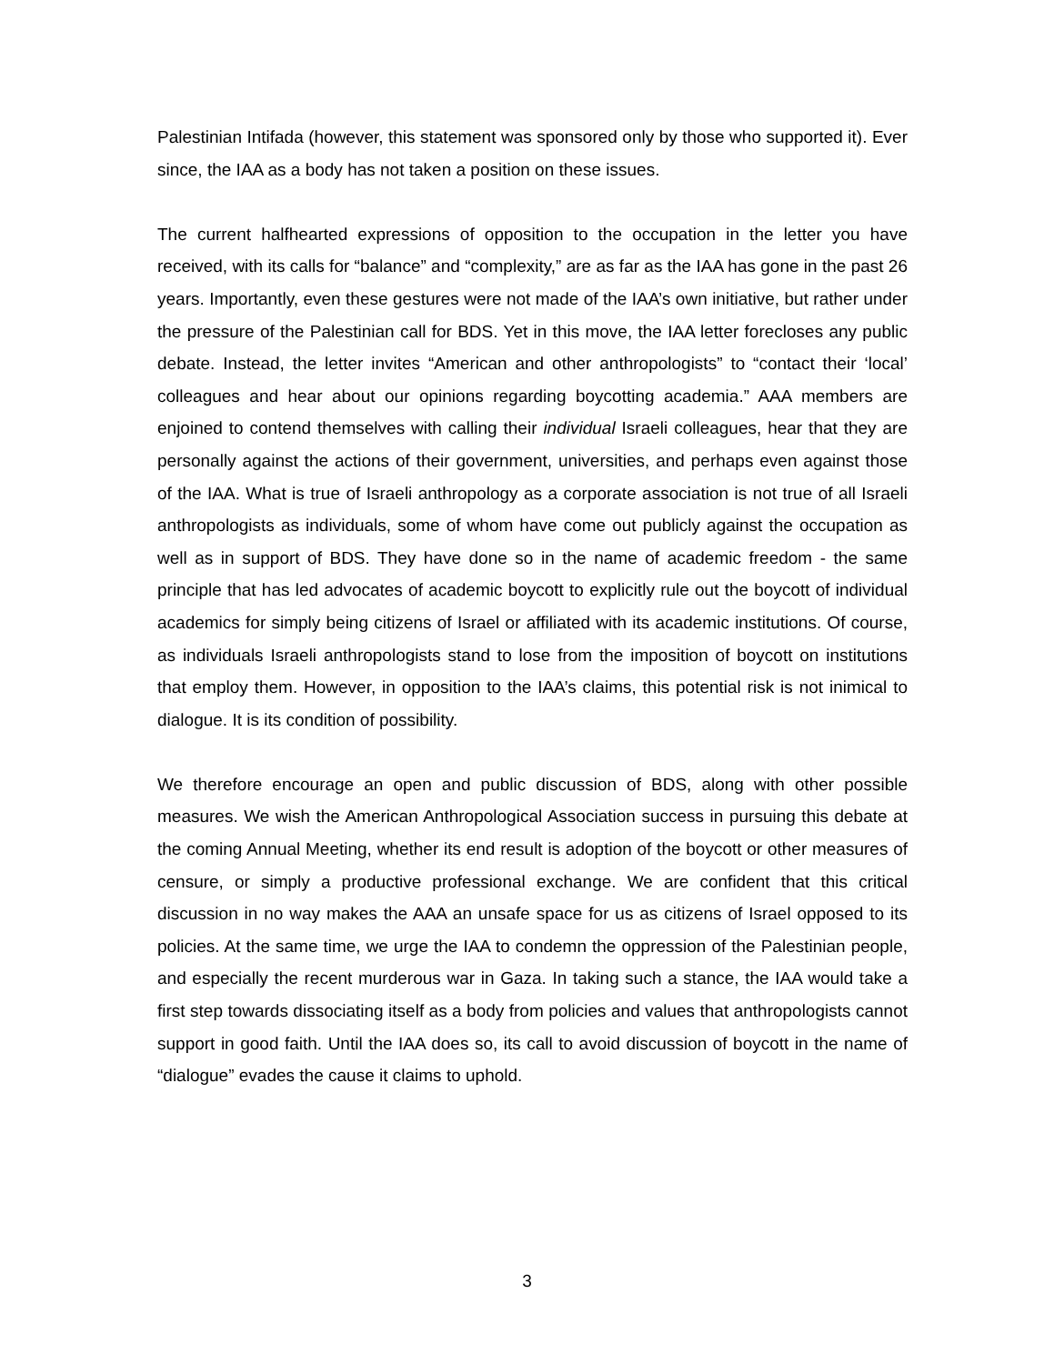Palestinian Intifada (however, this statement was sponsored only by those who supported it). Ever since, the IAA as a body has not taken a position on these issues.
The current halfhearted expressions of opposition to the occupation in the letter you have received, with its calls for “balance” and “complexity,” are as far as the IAA has gone in the past 26 years. Importantly, even these gestures were not made of the IAA’s own initiative, but rather under the pressure of the Palestinian call for BDS. Yet in this move, the IAA letter forecloses any public debate. Instead, the letter invites “American and other anthropologists” to “contact their ‘local’ colleagues and hear about our opinions regarding boycotting academia.” AAA members are enjoined to contend themselves with calling their individual Israeli colleagues, hear that they are personally against the actions of their government, universities, and perhaps even against those of the IAA. What is true of Israeli anthropology as a corporate association is not true of all Israeli anthropologists as individuals, some of whom have come out publicly against the occupation as well as in support of BDS. They have done so in the name of academic freedom - the same principle that has led advocates of academic boycott to explicitly rule out the boycott of individual academics for simply being citizens of Israel or affiliated with its academic institutions. Of course, as individuals Israeli anthropologists stand to lose from the imposition of boycott on institutions that employ them. However, in opposition to the IAA’s claims, this potential risk is not inimical to dialogue. It is its condition of possibility.
We therefore encourage an open and public discussion of BDS, along with other possible measures. We wish the American Anthropological Association success in pursuing this debate at the coming Annual Meeting, whether its end result is adoption of the boycott or other measures of censure, or simply a productive professional exchange. We are confident that this critical discussion in no way makes the AAA an unsafe space for us as citizens of Israel opposed to its policies. At the same time, we urge the IAA to condemn the oppression of the Palestinian people, and especially the recent murderous war in Gaza. In taking such a stance, the IAA would take a first step towards dissociating itself as a body from policies and values that anthropologists cannot support in good faith. Until the IAA does so, its call to avoid discussion of boycott in the name of “dialogue” evades the cause it claims to uphold.
3